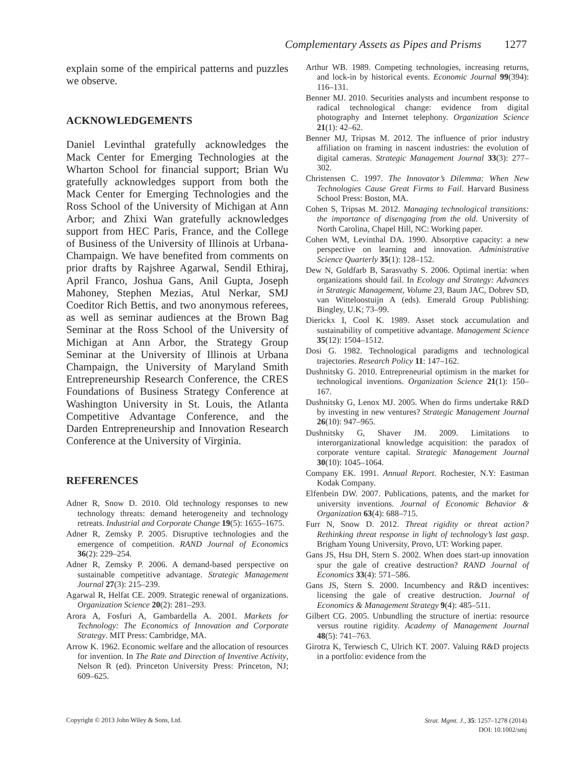Complementary Assets as Pipes and Prisms 1277
explain some of the empirical patterns and puzzles we observe.
ACKNOWLEDGEMENTS
Daniel Levinthal gratefully acknowledges the Mack Center for Emerging Technologies at the Wharton School for financial support; Brian Wu gratefully acknowledges support from both the Mack Center for Emerging Technologies and the Ross School of the University of Michigan at Ann Arbor; and Zhixi Wan gratefully acknowledges support from HEC Paris, France, and the College of Business of the University of Illinois at Urbana-Champaign. We have benefited from comments on prior drafts by Rajshree Agarwal, Sendil Ethiraj, April Franco, Joshua Gans, Anil Gupta, Joseph Mahoney, Stephen Mezias, Atul Nerkar, SMJ Coeditor Rich Bettis, and two anonymous referees, as well as seminar audiences at the Brown Bag Seminar at the Ross School of the University of Michigan at Ann Arbor, the Strategy Group Seminar at the University of Illinois at Urbana Champaign, the University of Maryland Smith Entrepreneurship Research Conference, the CRES Foundations of Business Strategy Conference at Washington University in St. Louis, the Atlanta Competitive Advantage Conference, and the Darden Entrepreneurship and Innovation Research Conference at the University of Virginia.
REFERENCES
Adner R, Snow D. 2010. Old technology responses to new technology threats: demand heterogeneity and technology retreats. Industrial and Corporate Change 19(5): 1655–1675.
Adner R, Zemsky P. 2005. Disruptive technologies and the emergence of competition. RAND Journal of Economics 36(2): 229–254.
Adner R, Zemsky P. 2006. A demand-based perspective on sustainable competitive advantage. Strategic Management Journal 27(3): 215–239.
Agarwal R, Helfat CE. 2009. Strategic renewal of organizations. Organization Science 20(2): 281–293.
Arora A, Fosfuri A, Gambardella A. 2001. Markets for Technology: The Economics of Innovation and Corporate Strategy. MIT Press: Cambridge, MA.
Arrow K. 1962. Economic welfare and the allocation of resources for invention. In The Rate and Direction of Inventive Activity, Nelson R (ed). Princeton University Press: Princeton, NJ; 609–625.
Arthur WB. 1989. Competing technologies, increasing returns, and lock-in by historical events. Economic Journal 99(394): 116–131.
Benner MJ. 2010. Securities analysts and incumbent response to radical technological change: evidence from digital photography and Internet telephony. Organization Science 21(1): 42–62.
Benner MJ, Tripsas M. 2012. The influence of prior industry affiliation on framing in nascent industries: the evolution of digital cameras. Strategic Management Journal 33(3): 277–302.
Christensen C. 1997. The Innovator’s Dilemma: When New Technologies Cause Great Firms to Fail. Harvard Business School Press: Boston, MA.
Cohen S, Tripsas M. 2012. Managing technological transitions: the importance of disengaging from the old. University of North Carolina, Chapel Hill, NC: Working paper.
Cohen WM, Levinthal DA. 1990. Absorptive capacity: a new perspective on learning and innovation. Administrative Science Quarterly 35(1): 128–152.
Dew N, Goldfarb B, Sarasvathy S. 2006. Optimal inertia: when organizations should fail. In Ecology and Strategy: Advances in Strategic Management, Volume 23, Baum JAC, Dobrev SD, van Witteloostuijn A (eds). Emerald Group Publishing: Bingley, U.K; 73–99.
Dierickx I, Cool K. 1989. Asset stock accumulation and sustainability of competitive advantage. Management Science 35(12): 1504–1512.
Dosi G. 1982. Technological paradigms and technological trajectories. Research Policy 11: 147–162.
Dushnitsky G. 2010. Entrepreneurial optimism in the market for technological inventions. Organization Science 21(1): 150–167.
Dushnitsky G, Lenox MJ. 2005. When do firms undertake R&D by investing in new ventures? Strategic Management Journal 26(10): 947–965.
Dushnitsky G, Shaver JM. 2009. Limitations to interorganizational knowledge acquisition: the paradox of corporate venture capital. Strategic Management Journal 30(10): 1045–1064.
Company EK. 1991. Annual Report. Rochester, N.Y: Eastman Kodak Company.
Elfenbein DW. 2007. Publications, patents, and the market for university inventions. Journal of Economic Behavior & Organization 63(4): 688–715.
Furr N, Snow D. 2012. Threat rigidity or threat action? Rethinking threat response in light of technology’s last gasp. Brigham Young University, Provo, UT: Working paper.
Gans JS, Hsu DH, Stern S. 2002. When does start-up innovation spur the gale of creative destruction? RAND Journal of Economics 33(4): 571–586.
Gans JS, Stern S. 2000. Incumbency and R&D incentives: licensing the gale of creative destruction. Journal of Economics & Management Strategy 9(4): 485–511.
Gilbert CG. 2005. Unbundling the structure of inertia: resource versus routine rigidity. Academy of Management Journal 48(5): 741–763.
Girotra K, Terwiesch C, Ulrich KT. 2007. Valuing R&D projects in a portfolio: evidence from the
Copyright © 2013 John Wiley & Sons, Ltd.
Strat. Mgmt. J., 35: 1257–1278 (2014)
DOI: 10.1002/smj